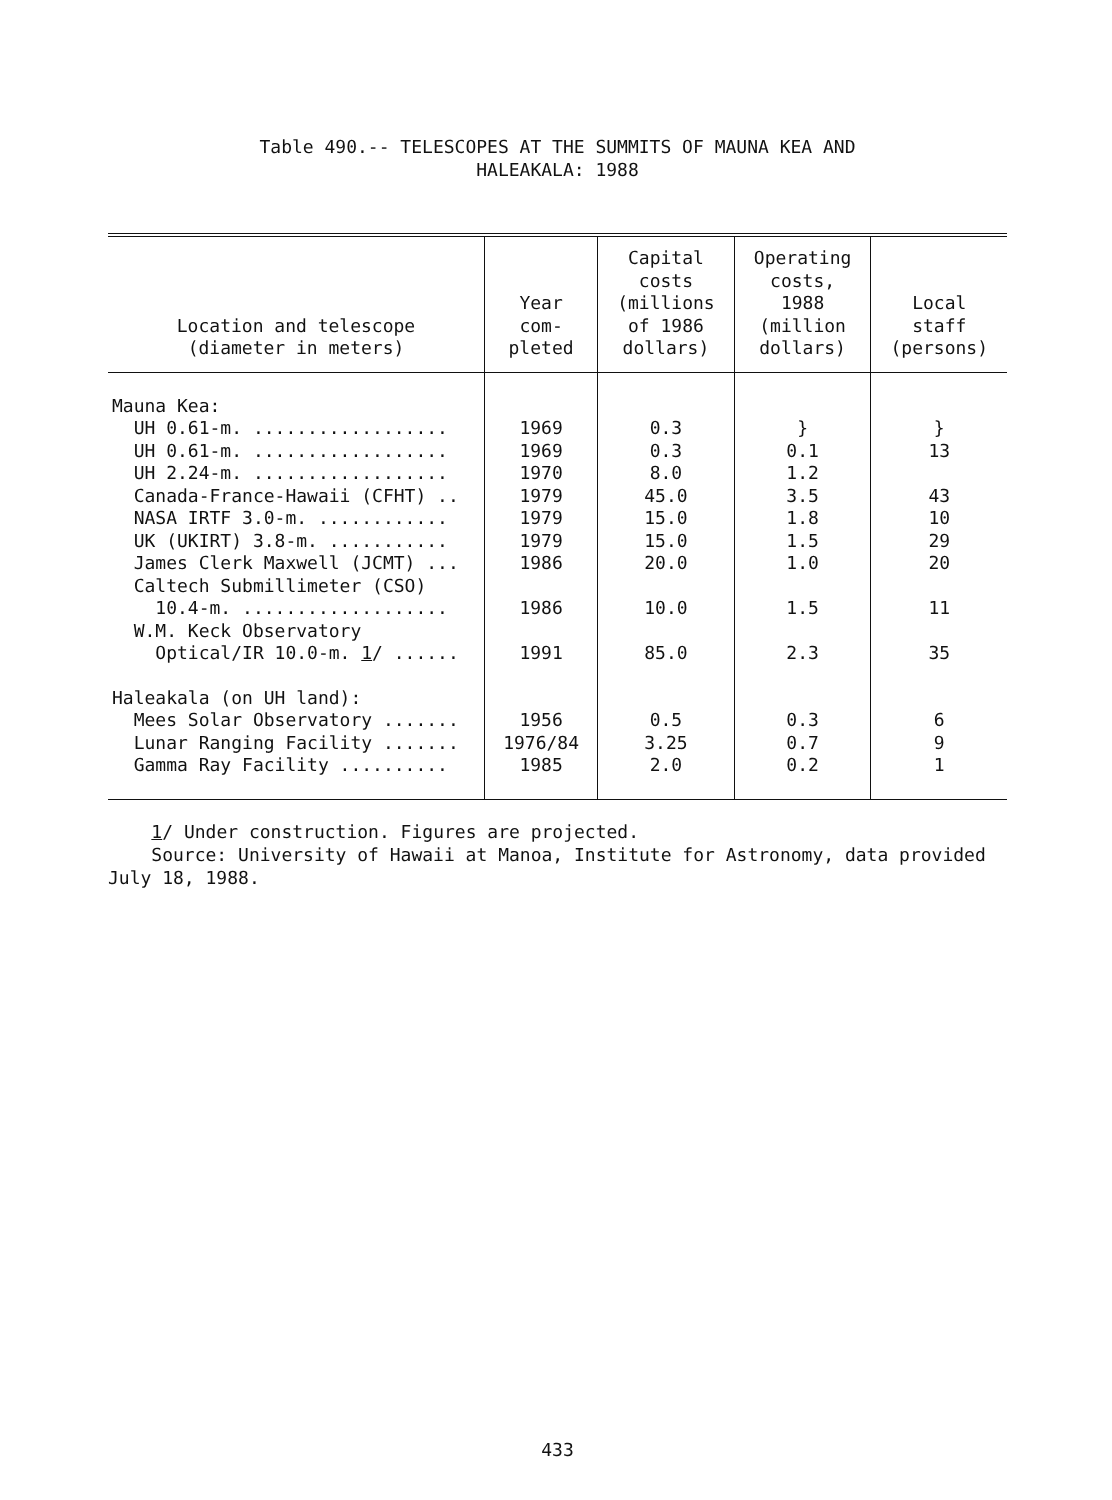Table 490.-- TELESCOPES AT THE SUMMITS OF MAUNA KEA AND
HALEAKALA: 1988
| Location and telescope (diameter in meters) | Year com- pleted | Capital costs (millions of 1986 dollars) | Operating costs, 1988 (million dollars) | Local staff (persons) |
| --- | --- | --- | --- | --- |
| Mauna Kea: | | | | |
| UH 0.61-m. .................. | 1969 | 0.3 | } | } |
| UH 0.61-m. .................. | 1969 | 0.3 | 0.1 | 13 |
| UH 2.24-m. .................. | 1970 | 8.0 | 1.2 | |
| Canada-France-Hawaii (CFHT) .. | 1979 | 45.0 | 3.5 | 43 |
| NASA IRTF 3.0-m. ............ | 1979 | 15.0 | 1.8 | 10 |
| UK (UKIRT) 3.8-m. ........... | 1979 | 15.0 | 1.5 | 29 |
| James Clerk Maxwell (JCMT) ... | 1986 | 20.0 | 1.0 | 20 |
| Caltech Submillimeter (CSO) | | | | |
| 10.4-m. ................... | 1986 | 10.0 | 1.5 | 11 |
| W.M. Keck Observatory | | | | |
| Optical/IR 10.0-m. 1 / ...... | 1991 | 85.0 | 2.3 | 35 |
| Haleakala (on UH land): | | | | |
| Mees Solar Observatory ....... | 1956 | 0.5 | 0.3 | 6 |
| Lunar Ranging Facility ....... | 1976/84 | 3.25 | 0.7 | 9 |
| Gamma Ray Facility .......... | 1985 | 2.0 | 0.2 | 1 |
1/ Under construction. Figures are projected.
Source: University of Hawaii at Manoa, Institute for Astronomy, data provided July 18, 1988.
433